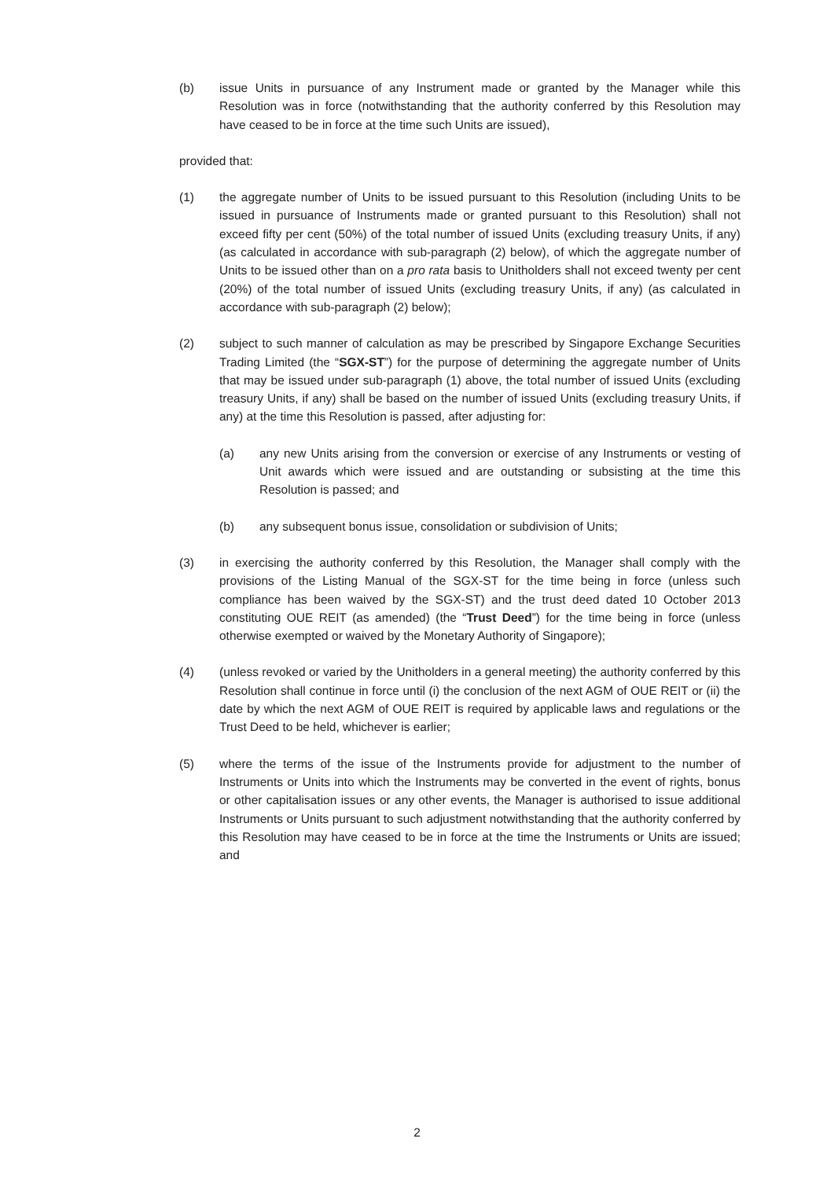(b) issue Units in pursuance of any Instrument made or granted by the Manager while this Resolution was in force (notwithstanding that the authority conferred by this Resolution may have ceased to be in force at the time such Units are issued),
provided that:
(1) the aggregate number of Units to be issued pursuant to this Resolution (including Units to be issued in pursuance of Instruments made or granted pursuant to this Resolution) shall not exceed fifty per cent (50%) of the total number of issued Units (excluding treasury Units, if any) (as calculated in accordance with sub-paragraph (2) below), of which the aggregate number of Units to be issued other than on a pro rata basis to Unitholders shall not exceed twenty per cent (20%) of the total number of issued Units (excluding treasury Units, if any) (as calculated in accordance with sub-paragraph (2) below);
(2) subject to such manner of calculation as may be prescribed by Singapore Exchange Securities Trading Limited (the “SGX-ST”) for the purpose of determining the aggregate number of Units that may be issued under sub-paragraph (1) above, the total number of issued Units (excluding treasury Units, if any) shall be based on the number of issued Units (excluding treasury Units, if any) at the time this Resolution is passed, after adjusting for:
(a) any new Units arising from the conversion or exercise of any Instruments or vesting of Unit awards which were issued and are outstanding or subsisting at the time this Resolution is passed; and
(b) any subsequent bonus issue, consolidation or subdivision of Units;
(3) in exercising the authority conferred by this Resolution, the Manager shall comply with the provisions of the Listing Manual of the SGX-ST for the time being in force (unless such compliance has been waived by the SGX-ST) and the trust deed dated 10 October 2013 constituting OUE REIT (as amended) (the “Trust Deed”) for the time being in force (unless otherwise exempted or waived by the Monetary Authority of Singapore);
(4) (unless revoked or varied by the Unitholders in a general meeting) the authority conferred by this Resolution shall continue in force until (i) the conclusion of the next AGM of OUE REIT or (ii) the date by which the next AGM of OUE REIT is required by applicable laws and regulations or the Trust Deed to be held, whichever is earlier;
(5) where the terms of the issue of the Instruments provide for adjustment to the number of Instruments or Units into which the Instruments may be converted in the event of rights, bonus or other capitalisation issues or any other events, the Manager is authorised to issue additional Instruments or Units pursuant to such adjustment notwithstanding that the authority conferred by this Resolution may have ceased to be in force at the time the Instruments or Units are issued; and
2